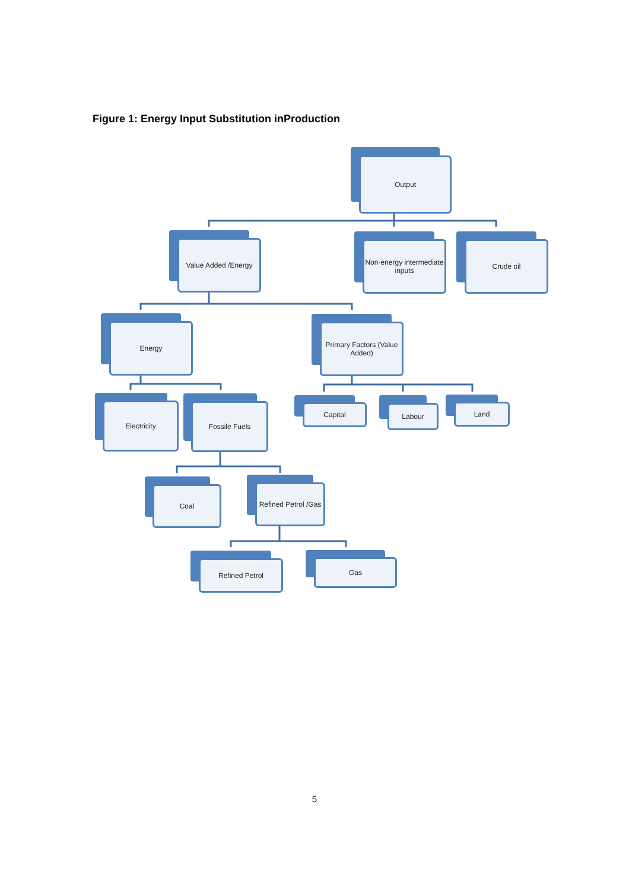Figure 1: Energy Input Substitution inProduction
Output
Value Added /Energy Non-energy intermediate inputs Crude oil
Energy Primary Factors (Value Added)
Electricity Fossile Fuels Capital Labour Land
Coal Refined Petrol /Gas
Refined Petrol Gas
5